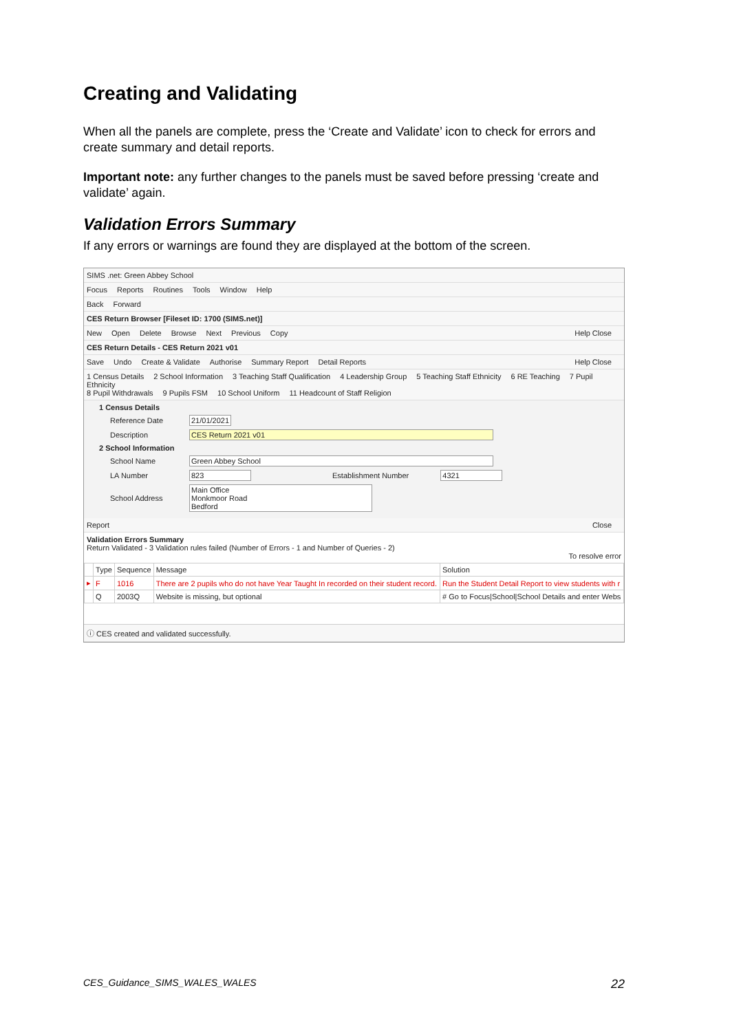Creating and Validating
When all the panels are complete, press the ‘Create and Validate’ icon to check for errors and create summary and detail reports.
Important note: any further changes to the panels must be saved before pressing ‘create and validate’ again.
Validation Errors Summary
If any errors or warnings are found they are displayed at the bottom of the screen.
SIMS .net: Green Abbey School
Focus Reports Routines Tools Window Help
Back Forward
CES Return Browser [Fileset ID: 1700 (SIMS.net)]
New Open Delete Browse Next Previous Copy Help Close
CES Return Details - CES Return 2021 v01
Save Undo Create & Validate Authorise Summary Report Detail Reports Help Close
1 Census Details 2 School Information 3 Teaching Staff Qualification 4 Leadership Group 5 Teaching Staff Ethnicity 6 RE Teaching 7 Pupil Ethnicity
8 Pupil Withdrawals 9 Pupils FSM 10 School Uniform 11 Headcount of Staff Religion
1 Census Details
Reference Date 21/01/2021
Description CES Return 2021 v01
2 School Information
School Name Green Abbey School
LA Number 823 Establishment Number 4321
School Address Main Office
Monkmoor Road
Bedford
Report Close
Validation Errors Summary
Return Validated - 3 Validation rules failed (Number of Errors - 1 and Number of Queries - 2)
To resolve error
| | Type | Sequence | Message | Solution |
| --- | --- | --- | --- | --- |
| ▸ | F | 1016 | There are 2 pupils who do not have Year Taught In recorded on their student record. | Run the Student Detail Report to view students with r |
| | Q | 2003Q | Website is missing, but optional | # Go to Focus/School/School Details and enter Webs |
ⓘ CES created and validated successfully.
CES_Guidance_SIMS_WALES_WALES 22